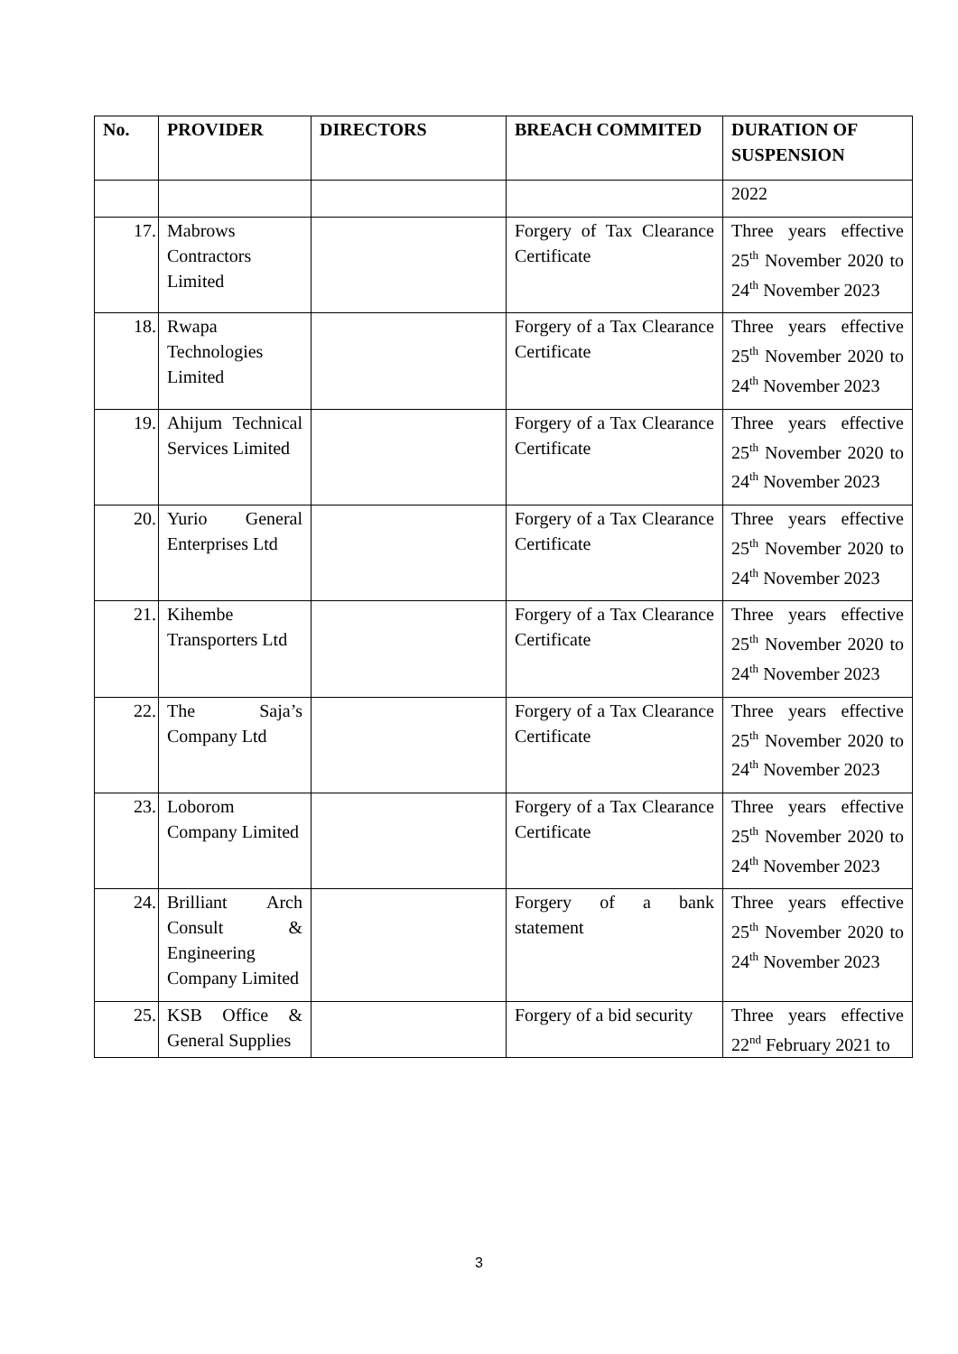| No. | PROVIDER | DIRECTORS | BREACH COMMITED | DURATION OF SUSPENSION |
| --- | --- | --- | --- | --- |
| | | | | 2022 |
| 17. | Mabrows Contractors Limited | | Forgery of Tax Clearance Certificate | Three years effective 25<sup>th</sup> November 2020 to 24<sup>th</sup> November 2023 |
| 18. | Rwapa Technologies Limited | | Forgery of a Tax Clearance Certificate | Three years effective 25<sup>th</sup> November 2020 to 24<sup>th</sup> November 2023 |
| 19. | Ahijum Technical Services Limited | | Forgery of a Tax Clearance Certificate | Three years effective 25<sup>th</sup> November 2020 to 24<sup>th</sup> November 2023 |
| 20. | Yurio General Enterprises Ltd | | Forgery of a Tax Clearance Certificate | Three years effective 25<sup>th</sup> November 2020 to 24<sup>th</sup> November 2023 |
| 21. | Kihembe Transporters Ltd | | Forgery of a Tax Clearance Certificate | Three years effective 25<sup>th</sup> November 2020 to 24<sup>th</sup> November 2023 |
| 22. | The Saja’s Company Ltd | | Forgery of a Tax Clearance Certificate | Three years effective 25<sup>th</sup> November 2020 to 24<sup>th</sup> November 2023 |
| 23. | Loborom Company Limited | | Forgery of a Tax Clearance Certificate | Three years effective 25<sup>th</sup> November 2020 to 24<sup>th</sup> November 2023 |
| 24. | Brilliant Arch Consult & Engineering Company Limited | | Forgery of a bank statement | Three years effective 25<sup>th</sup> November 2020 to 24<sup>th</sup> November 2023 |
| 25. | KSB Office & General Supplies | | Forgery of a bid security | Three years effective 22<sup>nd</sup> February 2021 to |
3